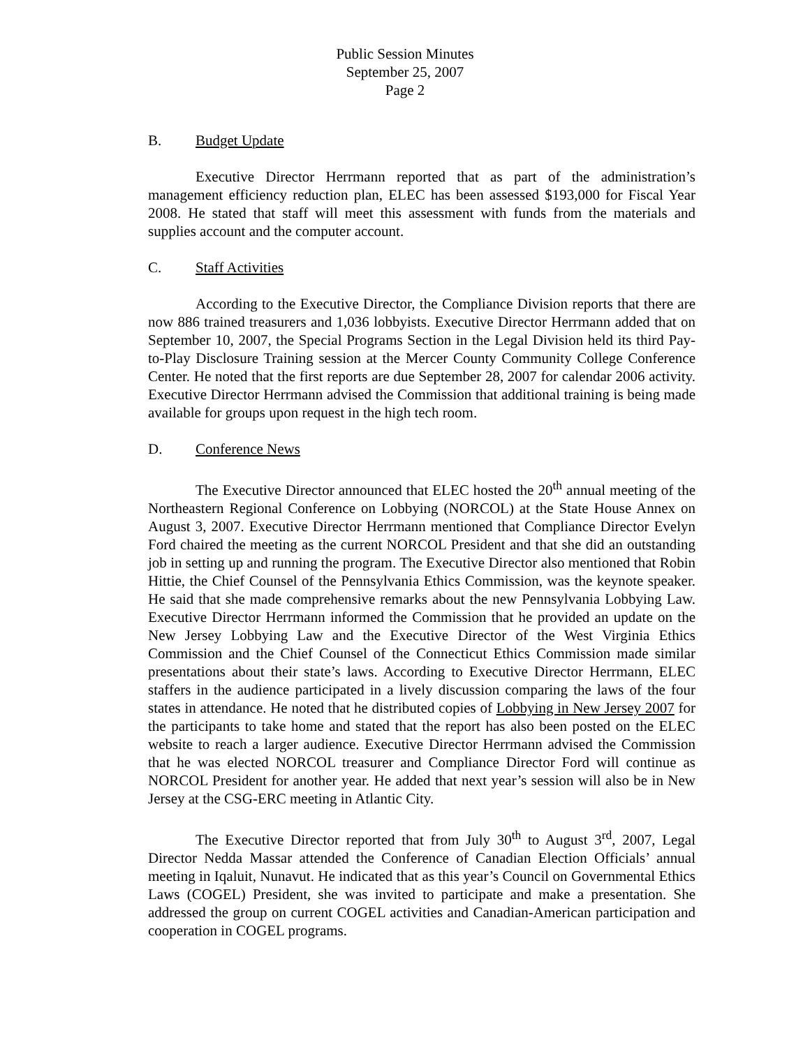Public Session Minutes
September 25, 2007
Page 2
B. Budget Update
Executive Director Herrmann reported that as part of the administration’s management efficiency reduction plan, ELEC has been assessed $193,000 for Fiscal Year 2008. He stated that staff will meet this assessment with funds from the materials and supplies account and the computer account.
C. Staff Activities
According to the Executive Director, the Compliance Division reports that there are now 886 trained treasurers and 1,036 lobbyists. Executive Director Herrmann added that on September 10, 2007, the Special Programs Section in the Legal Division held its third Pay-to-Play Disclosure Training session at the Mercer County Community College Conference Center. He noted that the first reports are due September 28, 2007 for calendar 2006 activity. Executive Director Herrmann advised the Commission that additional training is being made available for groups upon request in the high tech room.
D. Conference News
The Executive Director announced that ELEC hosted the 20<sup>th</sup> annual meeting of the Northeastern Regional Conference on Lobbying (NORCOL) at the State House Annex on August 3, 2007. Executive Director Herrmann mentioned that Compliance Director Evelyn Ford chaired the meeting as the current NORCOL President and that she did an outstanding job in setting up and running the program. The Executive Director also mentioned that Robin Hittie, the Chief Counsel of the Pennsylvania Ethics Commission, was the keynote speaker. He said that she made comprehensive remarks about the new Pennsylvania Lobbying Law. Executive Director Herrmann informed the Commission that he provided an update on the New Jersey Lobbying Law and the Executive Director of the West Virginia Ethics Commission and the Chief Counsel of the Connecticut Ethics Commission made similar presentations about their state’s laws. According to Executive Director Herrmann, ELEC staffers in the audience participated in a lively discussion comparing the laws of the four states in attendance. He noted that he distributed copies of Lobbying in New Jersey 2007 for the participants to take home and stated that the report has also been posted on the ELEC website to reach a larger audience. Executive Director Herrmann advised the Commission that he was elected NORCOL treasurer and Compliance Director Ford will continue as NORCOL President for another year. He added that next year’s session will also be in New Jersey at the CSG-ERC meeting in Atlantic City.
The Executive Director reported that from July 30<sup>th</sup> to August 3<sup>rd</sup>, 2007, Legal Director Nedda Massar attended the Conference of Canadian Election Officials’ annual meeting in Iqaluit, Nunavut. He indicated that as this year’s Council on Governmental Ethics Laws (COGEL) President, she was invited to participate and make a presentation. She addressed the group on current COGEL activities and Canadian-American participation and cooperation in COGEL programs.